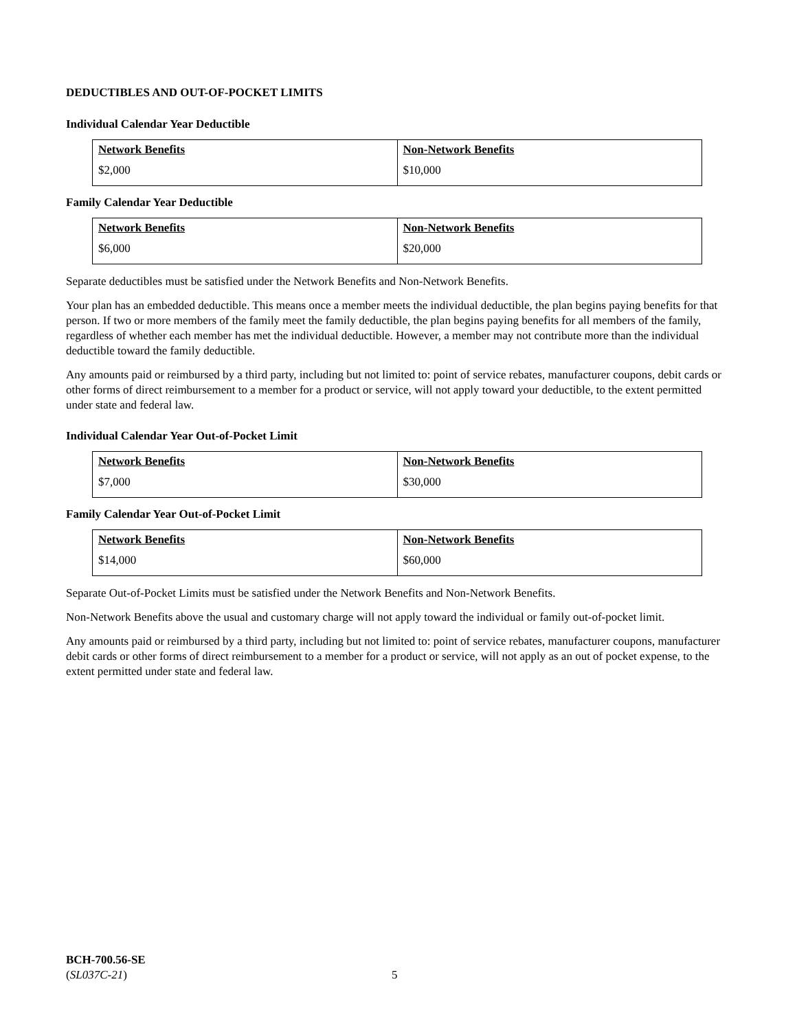DEDUCTIBLES AND OUT-OF-POCKET LIMITS
Individual Calendar Year Deductible
| Network Benefits | Non-Network Benefits |
| --- | --- |
| $2,000 | $10,000 |
Family Calendar Year Deductible
| Network Benefits | Non-Network Benefits |
| --- | --- |
| $6,000 | $20,000 |
Separate deductibles must be satisfied under the Network Benefits and Non-Network Benefits.
Your plan has an embedded deductible. This means once a member meets the individual deductible, the plan begins paying benefits for that person. If two or more members of the family meet the family deductible, the plan begins paying benefits for all members of the family, regardless of whether each member has met the individual deductible. However, a member may not contribute more than the individual deductible toward the family deductible.
Any amounts paid or reimbursed by a third party, including but not limited to: point of service rebates, manufacturer coupons, debit cards or other forms of direct reimbursement to a member for a product or service, will not apply toward your deductible, to the extent permitted under state and federal law.
Individual Calendar Year Out-of-Pocket Limit
| Network Benefits | Non-Network Benefits |
| --- | --- |
| $7,000 | $30,000 |
Family Calendar Year Out-of-Pocket Limit
| Network Benefits | Non-Network Benefits |
| --- | --- |
| $14,000 | $60,000 |
Separate Out-of-Pocket Limits must be satisfied under the Network Benefits and Non-Network Benefits.
Non-Network Benefits above the usual and customary charge will not apply toward the individual or family out-of-pocket limit.
Any amounts paid or reimbursed by a third party, including but not limited to: point of service rebates, manufacturer coupons, manufacturer debit cards or other forms of direct reimbursement to a member for a product or service, will not apply as an out of pocket expense, to the extent permitted under state and federal law.
BCH-700.56-SE
(SL037C-21)
5